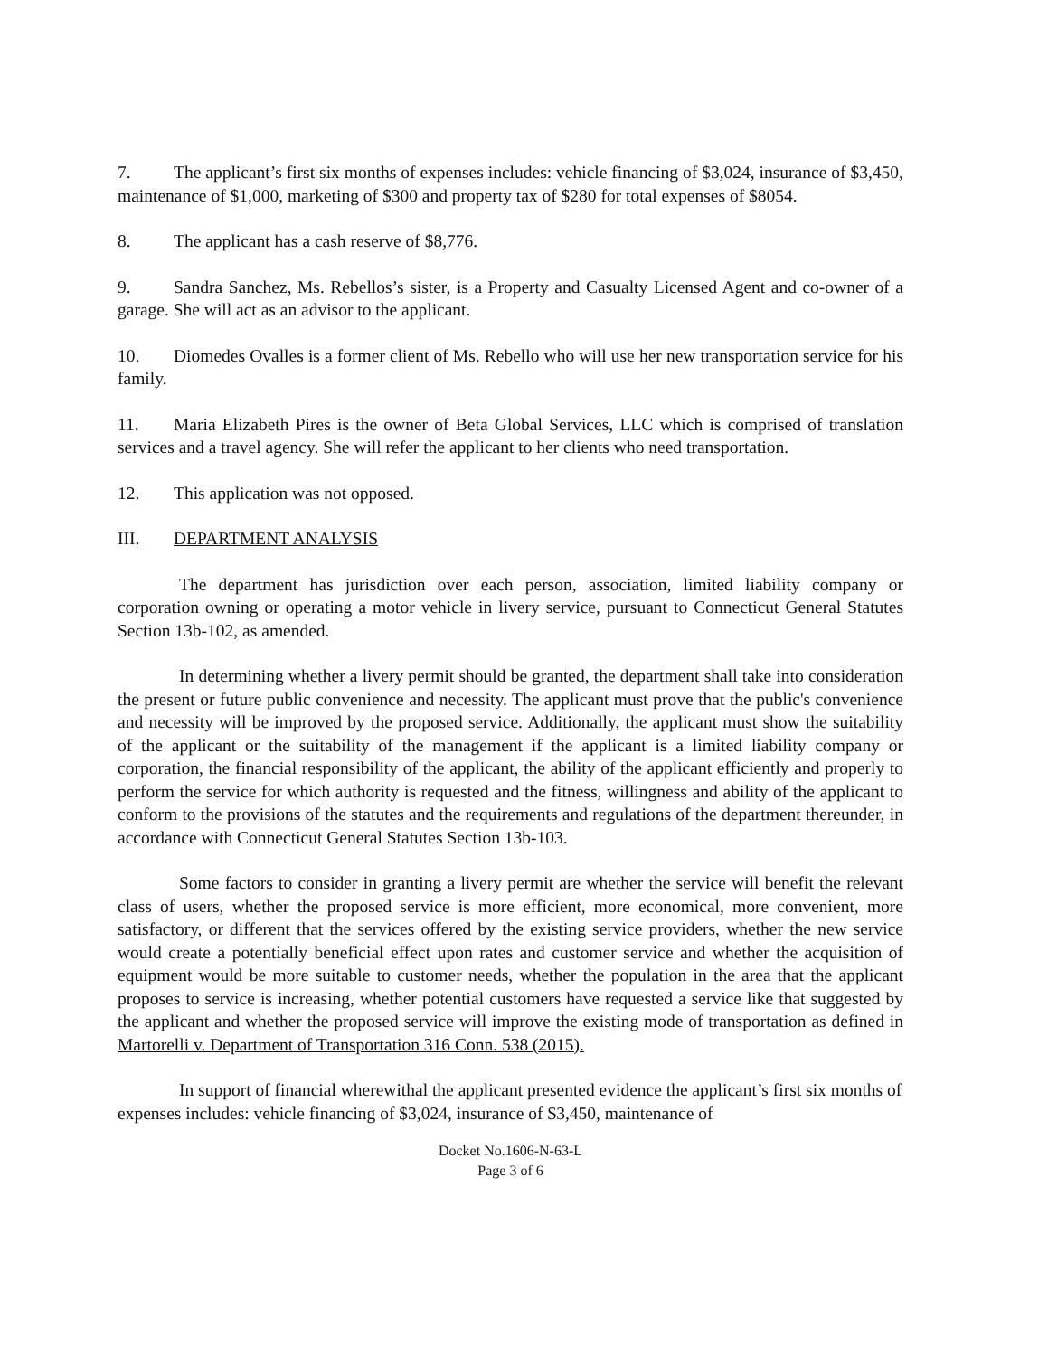7. The applicant’s first six months of expenses includes: vehicle financing of $3,024, insurance of $3,450, maintenance of $1,000, marketing of $300 and property tax of $280 for total expenses of $8054.
8. The applicant has a cash reserve of $8,776.
9. Sandra Sanchez, Ms. Rebellos’s sister, is a Property and Casualty Licensed Agent and co-owner of a garage. She will act as an advisor to the applicant.
10. Diomedes Ovalles is a former client of Ms. Rebello who will use her new transportation service for his family.
11. Maria Elizabeth Pires is the owner of Beta Global Services, LLC which is comprised of translation services and a travel agency. She will refer the applicant to her clients who need transportation.
12. This application was not opposed.
III. DEPARTMENT ANALYSIS
The department has jurisdiction over each person, association, limited liability company or corporation owning or operating a motor vehicle in livery service, pursuant to Connecticut General Statutes Section 13b-102, as amended.
In determining whether a livery permit should be granted, the department shall take into consideration the present or future public convenience and necessity. The applicant must prove that the public's convenience and necessity will be improved by the proposed service. Additionally, the applicant must show the suitability of the applicant or the suitability of the management if the applicant is a limited liability company or corporation, the financial responsibility of the applicant, the ability of the applicant efficiently and properly to perform the service for which authority is requested and the fitness, willingness and ability of the applicant to conform to the provisions of the statutes and the requirements and regulations of the department thereunder, in accordance with Connecticut General Statutes Section 13b-103.
Some factors to consider in granting a livery permit are whether the service will benefit the relevant class of users, whether the proposed service is more efficient, more economical, more convenient, more satisfactory, or different that the services offered by the existing service providers, whether the new service would create a potentially beneficial effect upon rates and customer service and whether the acquisition of equipment would be more suitable to customer needs, whether the population in the area that the applicant proposes to service is increasing, whether potential customers have requested a service like that suggested by the applicant and whether the proposed service will improve the existing mode of transportation as defined in Martorelli v. Department of Transportation 316 Conn. 538 (2015).
In support of financial wherewithal the applicant presented evidence the applicant’s first six months of expenses includes: vehicle financing of $3,024, insurance of $3,450, maintenance of
Docket No.1606-N-63-L
Page 3 of 6